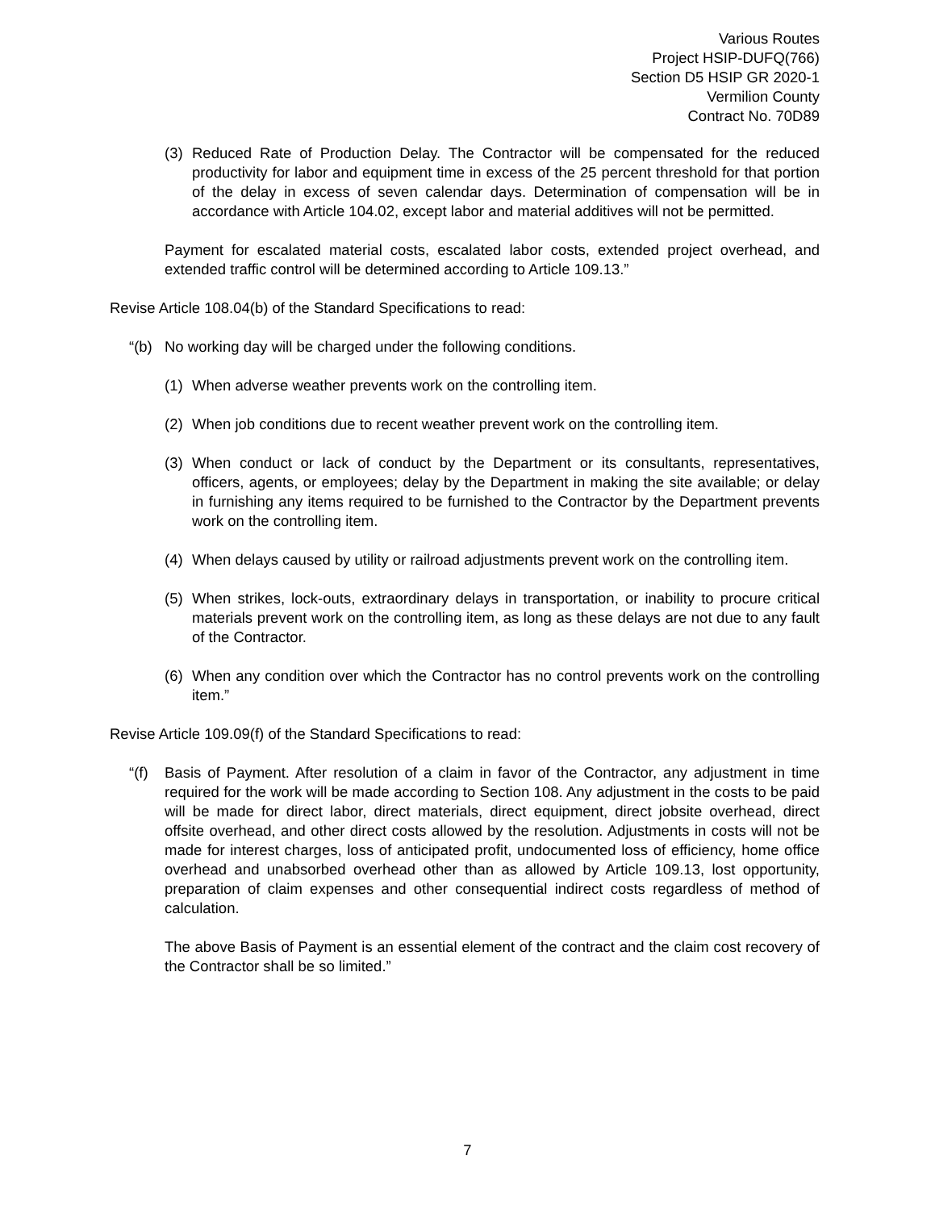Various Routes
Project HSIP-DUFQ(766)
Section D5 HSIP GR 2020-1
Vermilion County
Contract No. 70D89
(3) Reduced Rate of Production Delay. The Contractor will be compensated for the reduced productivity for labor and equipment time in excess of the 25 percent threshold for that portion of the delay in excess of seven calendar days. Determination of compensation will be in accordance with Article 104.02, except labor and material additives will not be permitted.
Payment for escalated material costs, escalated labor costs, extended project overhead, and extended traffic control will be determined according to Article 109.13.”
Revise Article 108.04(b) of the Standard Specifications to read:
“(b) No working day will be charged under the following conditions.
(1) When adverse weather prevents work on the controlling item.
(2) When job conditions due to recent weather prevent work on the controlling item.
(3) When conduct or lack of conduct by the Department or its consultants, representatives, officers, agents, or employees; delay by the Department in making the site available; or delay in furnishing any items required to be furnished to the Contractor by the Department prevents work on the controlling item.
(4) When delays caused by utility or railroad adjustments prevent work on the controlling item.
(5) When strikes, lock-outs, extraordinary delays in transportation, or inability to procure critical materials prevent work on the controlling item, as long as these delays are not due to any fault of the Contractor.
(6) When any condition over which the Contractor has no control prevents work on the controlling item.”
Revise Article 109.09(f) of the Standard Specifications to read:
“(f) Basis of Payment. After resolution of a claim in favor of the Contractor, any adjustment in time required for the work will be made according to Section 108. Any adjustment in the costs to be paid will be made for direct labor, direct materials, direct equipment, direct jobsite overhead, direct offsite overhead, and other direct costs allowed by the resolution. Adjustments in costs will not be made for interest charges, loss of anticipated profit, undocumented loss of efficiency, home office overhead and unabsorbed overhead other than as allowed by Article 109.13, lost opportunity, preparation of claim expenses and other consequential indirect costs regardless of method of calculation.
The above Basis of Payment is an essential element of the contract and the claim cost recovery of the Contractor shall be so limited.”
7